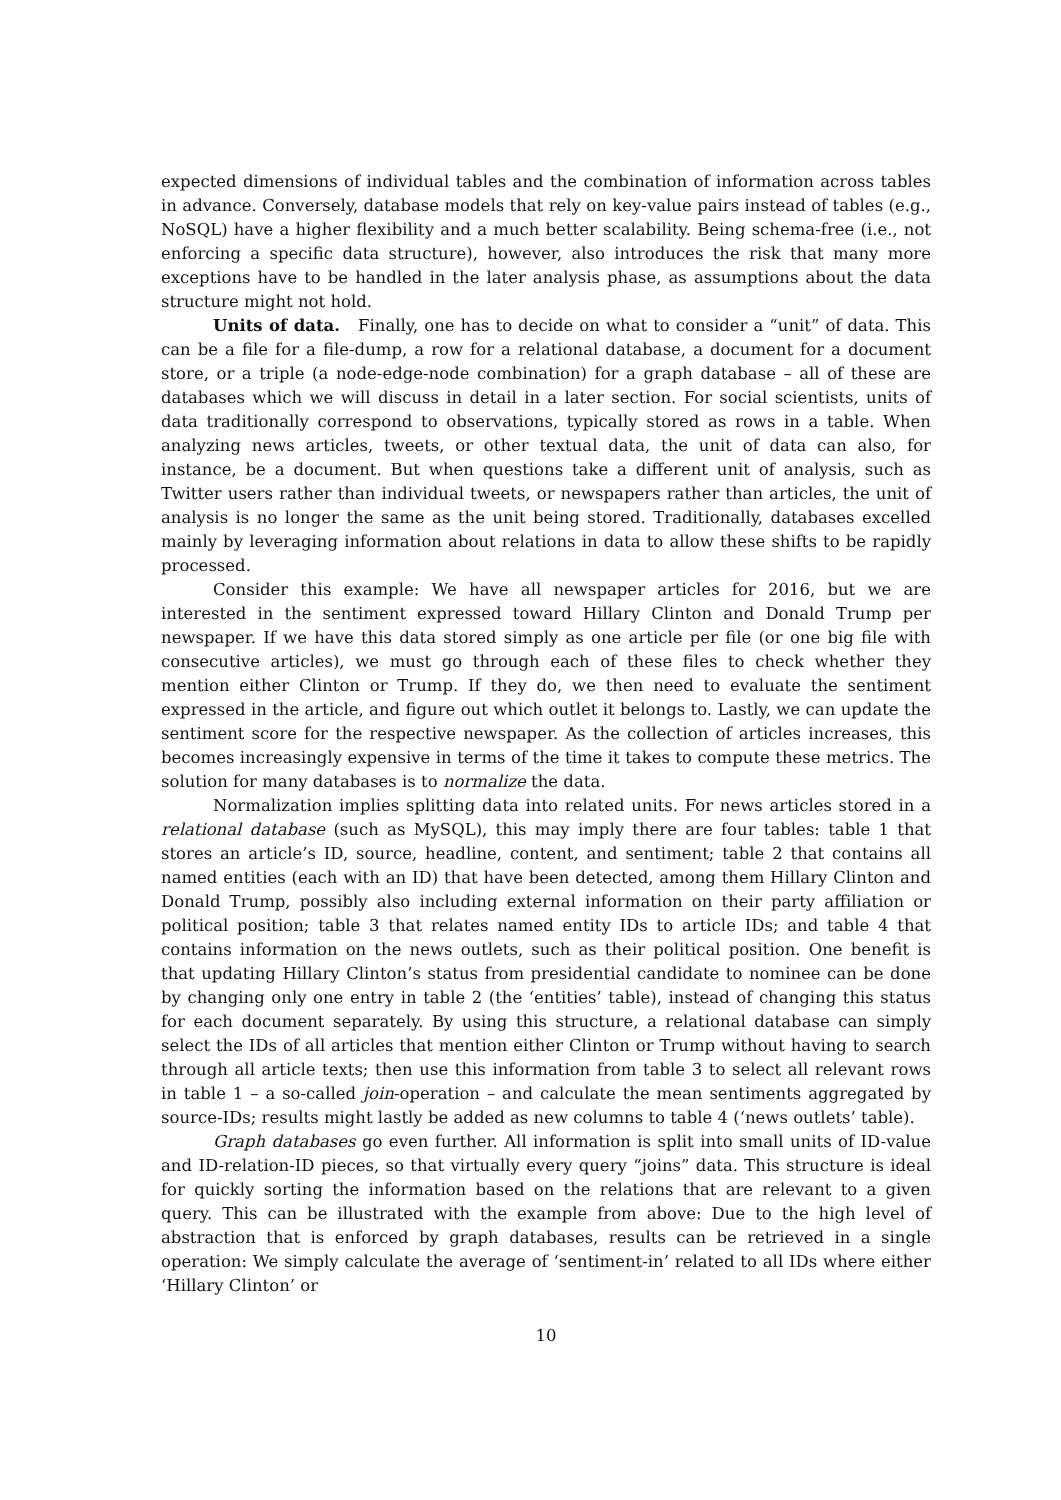expected dimensions of individual tables and the combination of information across tables in advance. Conversely, database models that rely on key-value pairs instead of tables (e.g., NoSQL) have a higher flexibility and a much better scalability. Being schema-free (i.e., not enforcing a specific data structure), however, also introduces the risk that many more exceptions have to be handled in the later analysis phase, as assumptions about the data structure might not hold.
Units of data. Finally, one has to decide on what to consider a “unit” of data. This can be a file for a file-dump, a row for a relational database, a document for a document store, or a triple (a node-edge-node combination) for a graph database – all of these are databases which we will discuss in detail in a later section. For social scientists, units of data traditionally correspond to observations, typically stored as rows in a table. When analyzing news articles, tweets, or other textual data, the unit of data can also, for instance, be a document. But when questions take a different unit of analysis, such as Twitter users rather than individual tweets, or newspapers rather than articles, the unit of analysis is no longer the same as the unit being stored. Traditionally, databases excelled mainly by leveraging information about relations in data to allow these shifts to be rapidly processed.
Consider this example: We have all newspaper articles for 2016, but we are interested in the sentiment expressed toward Hillary Clinton and Donald Trump per newspaper. If we have this data stored simply as one article per file (or one big file with consecutive articles), we must go through each of these files to check whether they mention either Clinton or Trump. If they do, we then need to evaluate the sentiment expressed in the article, and figure out which outlet it belongs to. Lastly, we can update the sentiment score for the respective newspaper. As the collection of articles increases, this becomes increasingly expensive in terms of the time it takes to compute these metrics. The solution for many databases is to normalize the data.
Normalization implies splitting data into related units. For news articles stored in a relational database (such as MySQL), this may imply there are four tables: table 1 that stores an article’s ID, source, headline, content, and sentiment; table 2 that contains all named entities (each with an ID) that have been detected, among them Hillary Clinton and Donald Trump, possibly also including external information on their party affiliation or political position; table 3 that relates named entity IDs to article IDs; and table 4 that contains information on the news outlets, such as their political position. One benefit is that updating Hillary Clinton’s status from presidential candidate to nominee can be done by changing only one entry in table 2 (the ‘entities’ table), instead of changing this status for each document separately. By using this structure, a relational database can simply select the IDs of all articles that mention either Clinton or Trump without having to search through all article texts; then use this information from table 3 to select all relevant rows in table 1 – a so-called join-operation – and calculate the mean sentiments aggregated by source-IDs; results might lastly be added as new columns to table 4 (‘news outlets’ table).
Graph databases go even further. All information is split into small units of ID-value and ID-relation-ID pieces, so that virtually every query “joins” data. This structure is ideal for quickly sorting the information based on the relations that are relevant to a given query. This can be illustrated with the example from above: Due to the high level of abstraction that is enforced by graph databases, results can be retrieved in a single operation: We simply calculate the average of ‘sentiment-in’ related to all IDs where either ‘Hillary Clinton’ or
10